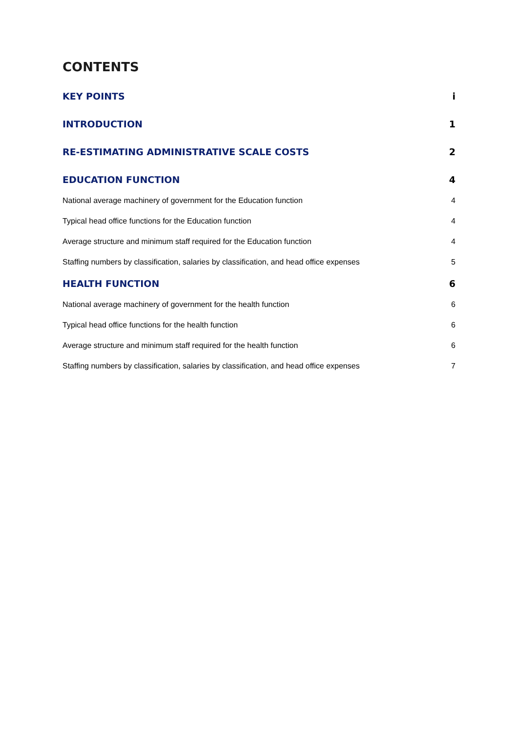CONTENTS
KEY POINTS i
INTRODUCTION 1
RE-ESTIMATING ADMINISTRATIVE SCALE COSTS 2
EDUCATION FUNCTION 4
National average machinery of government for the Education function 4
Typical head office functions for the Education function 4
Average structure and minimum staff required for the Education function 4
Staffing numbers by classification, salaries by classification, and head office expenses 5
HEALTH FUNCTION 6
National average machinery of government for the health function 6
Typical head office functions for the health function 6
Average structure and minimum staff required for the health function 6
Staffing numbers by classification, salaries by classification, and head office expenses 7